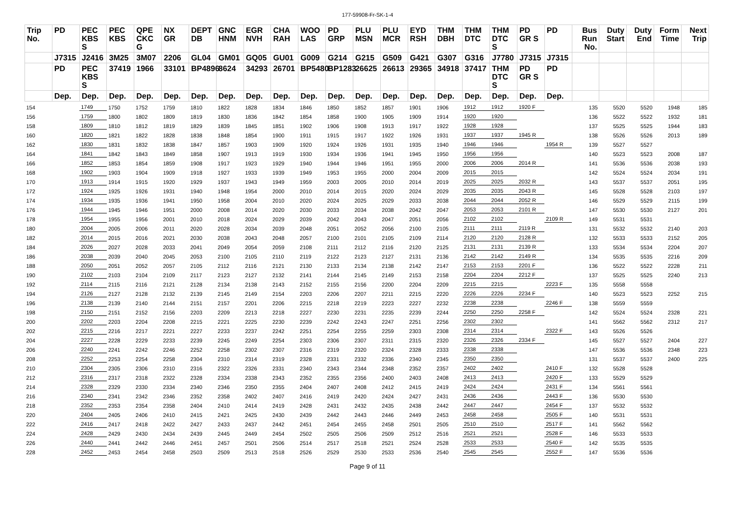177-59908-Fr-SK-1-4
| Trip No. | PD | PEC KBS S | PEC KBS | QPE CKC G | NX GR | DEPT DB | GNC HNM | EGR NVH | CHA RAH | WOO LAS | PD GRP | PLU MSN | PLU MCR | EYD RSH | THM DBH | THM DTC | THM DTC S | PD GR S | PD | Bus Run No. | Duty Start | Duty End | Form Time | Next Trip |
| --- | --- | --- | --- | --- | --- | --- | --- | --- | --- | --- | --- | --- | --- | --- | --- | --- | --- | --- | --- | --- | --- | --- | --- | --- |
| | J7315 | J2416 | 3M25 | 3M07 | 2206 | GL04 | GM01 | GQ05 | GU01 | G009 | G214 | G215 | G509 | G421 | G307 | G316 | J7780 | J7315 | J7315 | | | | | |
| | PD | PEC KBS S | 37419 | 1966 | 33101 | BP4896 | 8624 | 34293 | 26701 | BP5480 | BP1283 | 26625 | 26613 | 29365 | 34918 | 37417 | THM DTC S | PD GR S | PD | | | | | |
| | Dep. | Dep. | Dep. | Dep. | Dep. | Dep. | Dep. | Dep. | Dep. | Dep. | Dep. | Dep. | Dep. | Dep. | Dep. | Dep. | Dep. | Dep. | Dep. | | | | | |
| 154 | | 1749 | 1750 | 1752 | 1759 | 1810 | 1822 | 1828 | 1834 | 1846 | 1850 | 1852 | 1857 | 1901 | 1906 | 1912 | 1912 | 1920 F | | 135 | 5520 | 5520 | 1948 | 185 |
| 156 | | 1759 | 1800 | 1802 | 1809 | 1819 | 1830 | 1836 | 1842 | 1854 | 1858 | 1900 | 1905 | 1909 | 1914 | 1920 | 1920 | | | 136 | 5522 | 5522 | 1932 | 181 |
| 158 | | 1809 | 1810 | 1812 | 1819 | 1829 | 1839 | 1845 | 1851 | 1902 | 1906 | 1908 | 1913 | 1917 | 1922 | 1928 | 1928 | | | 137 | 5525 | 5525 | 1944 | 183 |
| 160 | | 1820 | 1821 | 1822 | 1828 | 1838 | 1848 | 1854 | 1900 | 1911 | 1915 | 1917 | 1922 | 1926 | 1931 | 1937 | 1937 | 1945 R | | 138 | 5526 | 5526 | 2013 | 189 |
| 162 | | 1830 | 1831 | 1832 | 1838 | 1847 | 1857 | 1903 | 1909 | 1920 | 1924 | 1926 | 1931 | 1935 | 1940 | 1946 | 1946 | | 1954 R | 139 | 5527 | 5527 | | |
| 164 | | 1841 | 1842 | 1843 | 1849 | 1858 | 1907 | 1913 | 1919 | 1930 | 1934 | 1936 | 1941 | 1945 | 1950 | 1956 | 1956 | | | 140 | 5523 | 5523 | 2008 | 187 |
| 166 | | 1852 | 1853 | 1854 | 1859 | 1908 | 1917 | 1923 | 1929 | 1940 | 1944 | 1946 | 1951 | 1955 | 2000 | 2006 | 2006 | 2014 R | | 141 | 5536 | 5536 | 2038 | 193 |
| 168 | | 1902 | 1903 | 1904 | 1909 | 1918 | 1927 | 1933 | 1939 | 1949 | 1953 | 1955 | 2000 | 2004 | 2009 | 2015 | 2015 | | | 142 | 5524 | 5524 | 2034 | 191 |
| 170 | | 1913 | 1914 | 1915 | 1920 | 1929 | 1937 | 1943 | 1949 | 1959 | 2003 | 2005 | 2010 | 2014 | 2019 | 2025 | 2025 | 2032 R | | 143 | 5537 | 5537 | 2051 | 195 |
| 172 | | 1924 | 1925 | 1926 | 1931 | 1940 | 1948 | 1954 | 2000 | 2010 | 2014 | 2015 | 2020 | 2024 | 2029 | 2035 | 2035 | 2043 R | | 145 | 5528 | 5528 | 2103 | 197 |
| 174 | | 1934 | 1935 | 1936 | 1941 | 1950 | 1958 | 2004 | 2010 | 2020 | 2024 | 2025 | 2029 | 2033 | 2038 | 2044 | 2044 | 2052 R | | 146 | 5529 | 5529 | 2115 | 199 |
| 176 | | 1944 | 1945 | 1946 | 1951 | 2000 | 2008 | 2014 | 2020 | 2030 | 2033 | 2034 | 2038 | 2042 | 2047 | 2053 | 2053 | 2101 R | | 147 | 5530 | 5530 | 2127 | 201 |
| 178 | | 1954 | 1955 | 1956 | 2001 | 2010 | 2018 | 2024 | 2029 | 2039 | 2042 | 2043 | 2047 | 2051 | 2056 | 2102 | 2102 | | 2109 R | 149 | 5531 | 5531 | | |
| 180 | | 2004 | 2005 | 2006 | 2011 | 2020 | 2028 | 2034 | 2039 | 2048 | 2051 | 2052 | 2056 | 2100 | 2105 | 2111 | 2111 | 2119 R | | 131 | 5532 | 5532 | 2140 | 203 |
| 182 | | 2014 | 2015 | 2016 | 2021 | 2030 | 2038 | 2043 | 2048 | 2057 | 2100 | 2101 | 2105 | 2109 | 2114 | 2120 | 2120 | 2128 R | | 132 | 5533 | 5533 | 2152 | 205 |
| 184 | | 2026 | 2027 | 2028 | 2033 | 2041 | 2049 | 2054 | 2059 | 2108 | 2111 | 2112 | 2116 | 2120 | 2125 | 2131 | 2131 | 2139 R | | 133 | 5534 | 5534 | 2204 | 207 |
| 186 | | 2038 | 2039 | 2040 | 2045 | 2053 | 2100 | 2105 | 2110 | 2119 | 2122 | 2123 | 2127 | 2131 | 2136 | 2142 | 2142 | 2149 R | | 134 | 5535 | 5535 | 2216 | 209 |
| 188 | | 2050 | 2051 | 2052 | 2057 | 2105 | 2112 | 2116 | 2121 | 2130 | 2133 | 2134 | 2138 | 2142 | 2147 | 2153 | 2153 | 2201 F | | 136 | 5522 | 5522 | 2228 | 211 |
| 190 | | 2102 | 2103 | 2104 | 2109 | 2117 | 2123 | 2127 | 2132 | 2141 | 2144 | 2145 | 2149 | 2153 | 2158 | 2204 | 2204 | 2212 F | | 137 | 5525 | 5525 | 2240 | 213 |
| 192 | | 2114 | 2115 | 2116 | 2121 | 2128 | 2134 | 2138 | 2143 | 2152 | 2155 | 2156 | 2200 | 2204 | 2209 | 2215 | 2215 | | 2223 F | 135 | 5558 | 5558 | | |
| 194 | | 2126 | 2127 | 2128 | 2132 | 2139 | 2145 | 2149 | 2154 | 2203 | 2206 | 2207 | 2211 | 2215 | 2220 | 2226 | 2226 | 2234 F | | 140 | 5523 | 5523 | 2252 | 215 |
| 196 | | 2138 | 2139 | 2140 | 2144 | 2151 | 2157 | 2201 | 2206 | 2215 | 2218 | 2219 | 2223 | 2227 | 2232 | 2238 | 2238 | | 2246 F | 138 | 5559 | 5559 | | |
| 198 | | 2150 | 2151 | 2152 | 2156 | 2203 | 2209 | 2213 | 2218 | 2227 | 2230 | 2231 | 2235 | 2239 | 2244 | 2250 | 2250 | 2258 F | | 142 | 5524 | 5524 | 2328 | 221 |
| 200 | | 2202 | 2203 | 2204 | 2208 | 2215 | 2221 | 2225 | 2230 | 2239 | 2242 | 2243 | 2247 | 2251 | 2256 | 2302 | 2302 | | | 141 | 5562 | 5562 | 2312 | 217 |
| 202 | | 2215 | 2216 | 2217 | 2221 | 2227 | 2233 | 2237 | 2242 | 2251 | 2254 | 2255 | 2259 | 2303 | 2308 | 2314 | 2314 | | 2322 F | 143 | 5526 | 5526 | | |
| 204 | | 2227 | 2228 | 2229 | 2233 | 2239 | 2245 | 2249 | 2254 | 2303 | 2306 | 2307 | 2311 | 2315 | 2320 | 2326 | 2326 | 2334 F | | 145 | 5527 | 5527 | 2404 | 227 |
| 206 | | 2240 | 2241 | 2242 | 2246 | 2252 | 2258 | 2302 | 2307 | 2316 | 2319 | 2320 | 2324 | 2328 | 2333 | 2338 | 2338 | | | 147 | 5536 | 5536 | 2348 | 223 |
| 208 | | 2252 | 2253 | 2254 | 2258 | 2304 | 2310 | 2314 | 2319 | 2328 | 2331 | 2332 | 2336 | 2340 | 2345 | 2350 | 2350 | | | 131 | 5537 | 5537 | 2400 | 225 |
| 210 | | 2304 | 2305 | 2306 | 2310 | 2316 | 2322 | 2326 | 2331 | 2340 | 2343 | 2344 | 2348 | 2352 | 2357 | 2402 | 2402 | | 2410 F | 132 | 5528 | 5528 | | |
| 212 | | 2316 | 2317 | 2318 | 2322 | 2328 | 2334 | 2338 | 2343 | 2352 | 2355 | 2356 | 2400 | 2403 | 2408 | 2413 | 2413 | | 2420 F | 133 | 5529 | 5529 | | |
| 214 | | 2328 | 2329 | 2330 | 2334 | 2340 | 2346 | 2350 | 2355 | 2404 | 2407 | 2408 | 2412 | 2415 | 2419 | 2424 | 2424 | | 2431 F | 134 | 5561 | 5561 | | |
| 216 | | 2340 | 2341 | 2342 | 2346 | 2352 | 2358 | 2402 | 2407 | 2416 | 2419 | 2420 | 2424 | 2427 | 2431 | 2436 | 2436 | | 2443 F | 136 | 5530 | 5530 | | |
| 218 | | 2352 | 2353 | 2354 | 2358 | 2404 | 2410 | 2414 | 2419 | 2428 | 2431 | 2432 | 2435 | 2438 | 2442 | 2447 | 2447 | | 2454 F | 137 | 5532 | 5532 | | |
| 220 | | 2404 | 2405 | 2406 | 2410 | 2415 | 2421 | 2425 | 2430 | 2439 | 2442 | 2443 | 2446 | 2449 | 2453 | 2458 | 2458 | | 2505 F | 140 | 5531 | 5531 | | |
| 222 | | 2416 | 2417 | 2418 | 2422 | 2427 | 2433 | 2437 | 2442 | 2451 | 2454 | 2455 | 2458 | 2501 | 2505 | 2510 | 2510 | | 2517 F | 141 | 5562 | 5562 | | |
| 224 | | 2428 | 2429 | 2430 | 2434 | 2439 | 2445 | 2449 | 2454 | 2502 | 2505 | 2506 | 2509 | 2512 | 2516 | 2521 | 2521 | | 2528 F | 146 | 5533 | 5533 | | |
| 226 | | 2440 | 2441 | 2442 | 2446 | 2451 | 2457 | 2501 | 2506 | 2514 | 2517 | 2518 | 2521 | 2524 | 2528 | 2533 | 2533 | | 2540 F | 142 | 5535 | 5535 | | |
| 228 | | 2452 | 2453 | 2454 | 2458 | 2503 | 2509 | 2513 | 2518 | 2526 | 2529 | 2530 | 2533 | 2536 | 2540 | 2545 | 2545 | | 2552 F | 147 | 5536 | 5536 | | |
Page 9 of 11